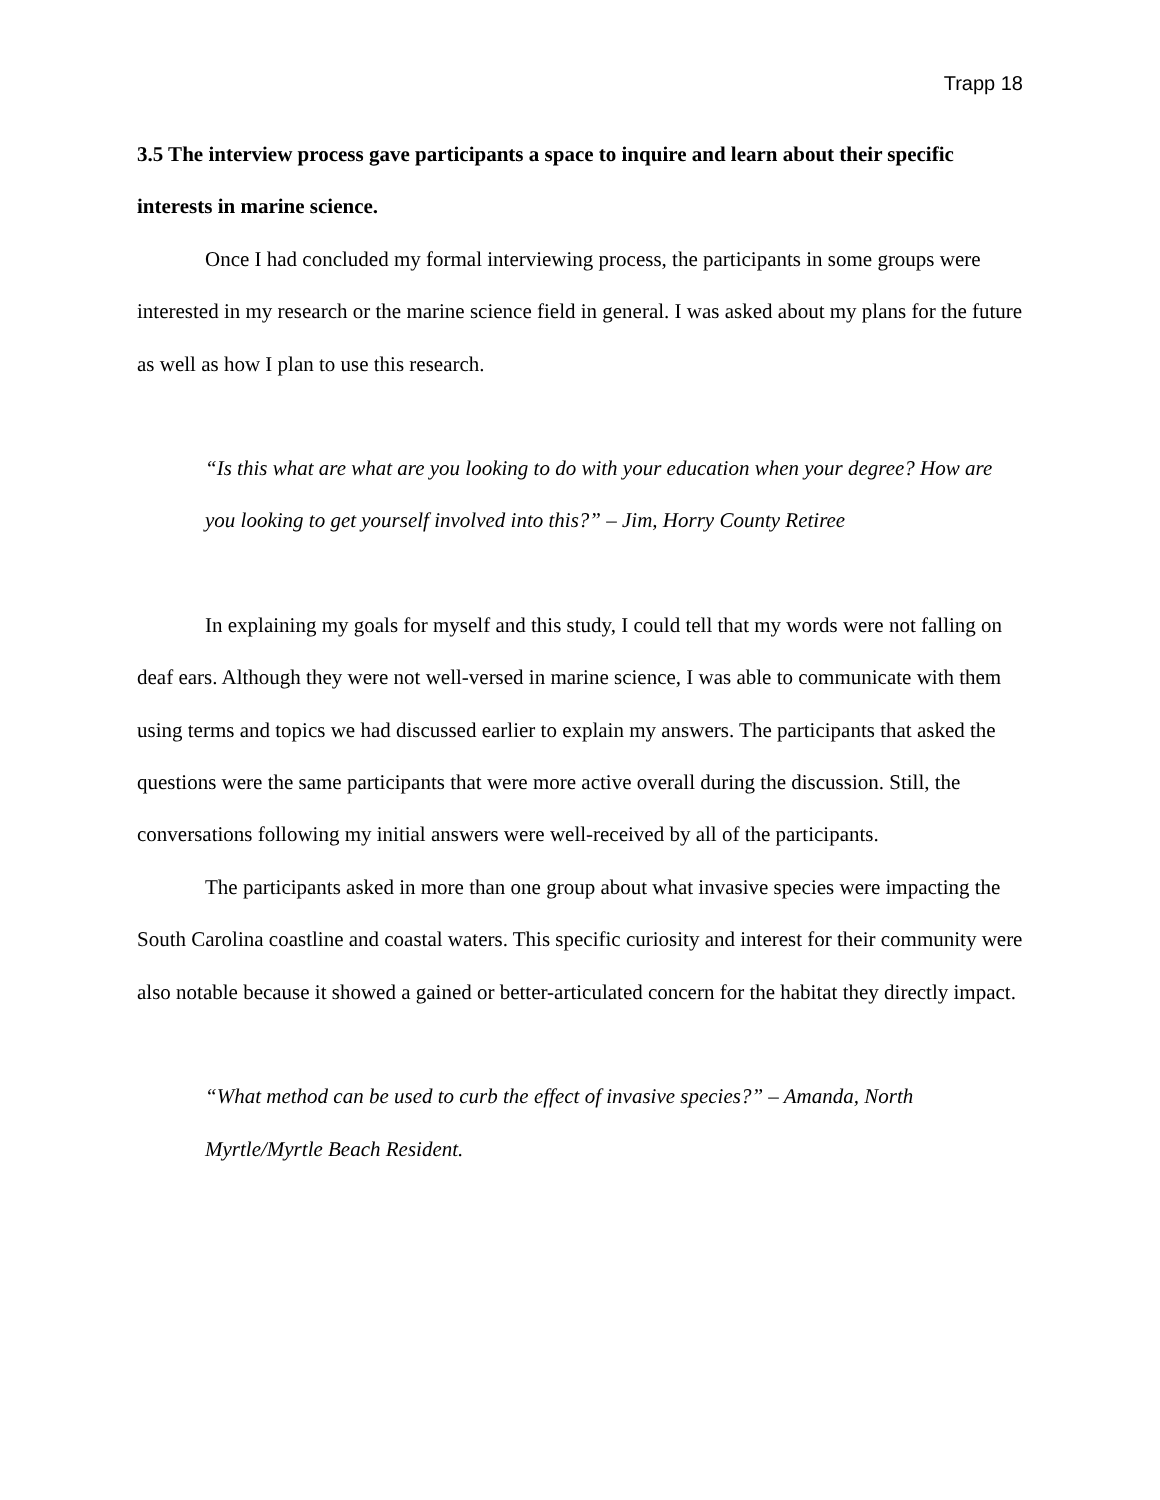Trapp 18
3.5 The interview process gave participants a space to inquire and learn about their specific interests in marine science.
Once I had concluded my formal interviewing process, the participants in some groups were interested in my research or the marine science field in general. I was asked about my plans for the future as well as how I plan to use this research.
“Is this what are what are you looking to do with your education when your degree? How are you looking to get yourself involved into this?” – Jim, Horry County Retiree
In explaining my goals for myself and this study, I could tell that my words were not falling on deaf ears. Although they were not well-versed in marine science, I was able to communicate with them using terms and topics we had discussed earlier to explain my answers. The participants that asked the questions were the same participants that were more active overall during the discussion. Still, the conversations following my initial answers were well-received by all of the participants.
The participants asked in more than one group about what invasive species were impacting the South Carolina coastline and coastal waters. This specific curiosity and interest for their community were also notable because it showed a gained or better-articulated concern for the habitat they directly impact.
“What method can be used to curb the effect of invasive species?” – Amanda, North Myrtle/Myrtle Beach Resident.